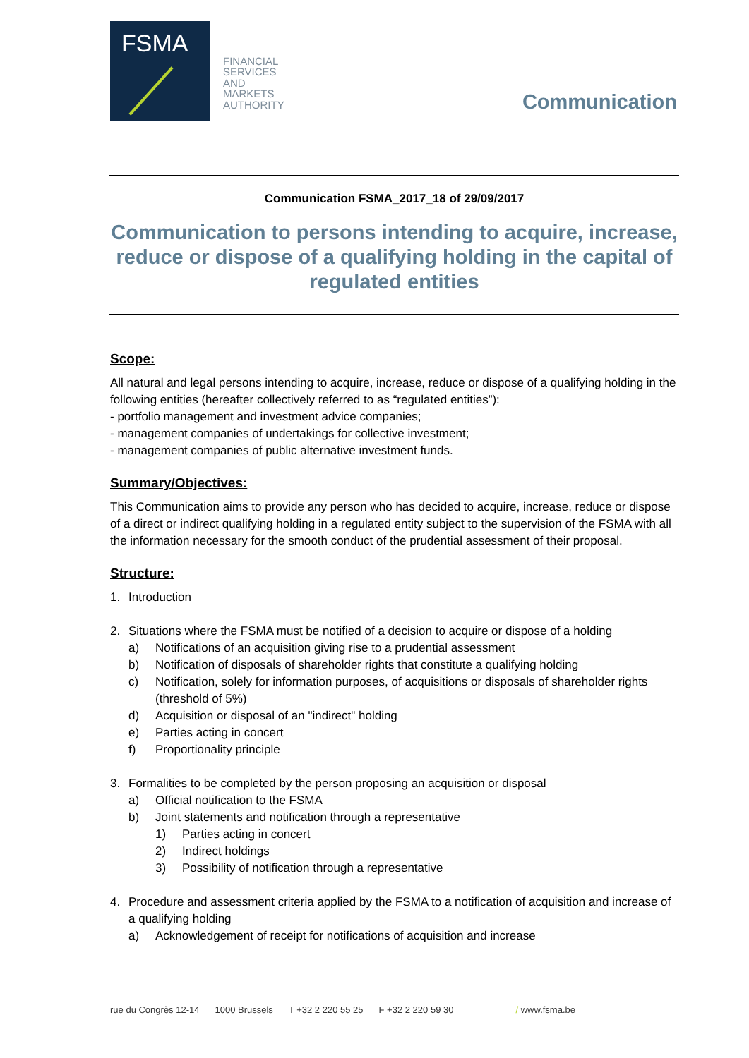FSMA
FINANCIAL
SERVICES
AND
MARKETS
AUTHORITY
Communication
Communication FSMA_2017_18 of 29/09/2017
Communication to persons intending to acquire, increase, reduce or dispose of a qualifying holding in the capital of regulated entities
Scope:
All natural and legal persons intending to acquire, increase, reduce or dispose of a qualifying holding in the following entities (hereafter collectively referred to as “regulated entities”):
- portfolio management and investment advice companies;
- management companies of undertakings for collective investment;
- management companies of public alternative investment funds.
Summary/Objectives:
This Communication aims to provide any person who has decided to acquire, increase, reduce or dispose of a direct or indirect qualifying holding in a regulated entity subject to the supervision of the FSMA with all the information necessary for the smooth conduct of the prudential assessment of their proposal.
Structure:
1. Introduction
2. Situations where the FSMA must be notified of a decision to acquire or dispose of a holding
a) Notifications of an acquisition giving rise to a prudential assessment
b) Notification of disposals of shareholder rights that constitute a qualifying holding
c) Notification, solely for information purposes, of acquisitions or disposals of shareholder rights (threshold of 5%)
d) Acquisition or disposal of an "indirect" holding
e) Parties acting in concert
f) Proportionality principle
3. Formalities to be completed by the person proposing an acquisition or disposal
a) Official notification to the FSMA
b) Joint statements and notification through a representative
1) Parties acting in concert
2) Indirect holdings
3) Possibility of notification through a representative
4. Procedure and assessment criteria applied by the FSMA to a notification of acquisition and increase of a qualifying holding
a) Acknowledgement of receipt for notifications of acquisition and increase
rue du Congrès 12-14 1000 Brussels T +32 2 220 55 25 F +32 2 220 59 30 / www.fsma.be